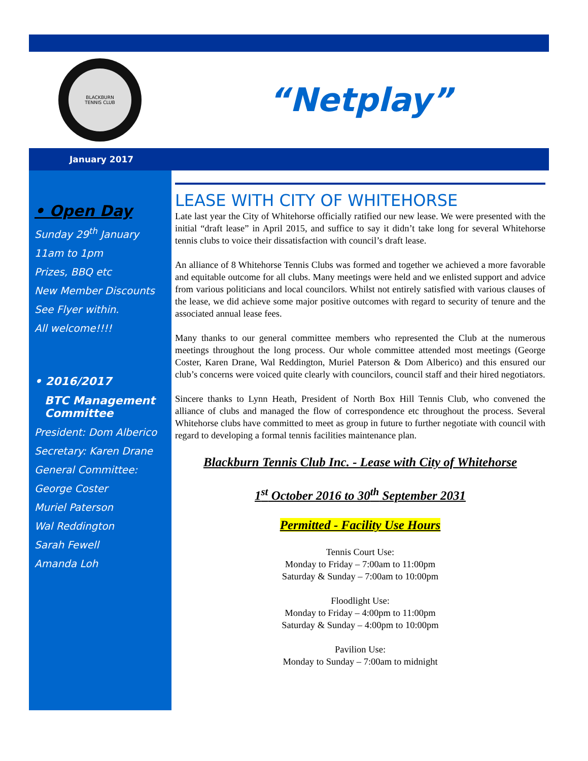BLACKBURN
TENNIS CLUB
“Netplay”
January 2017
• Open Day
Sunday 29<sup>th</sup> January
11am to 1pm
Prizes, BBQ etc
New Member Discounts
See Flyer within.
All welcome!!!!
• 2016/2017
BTC Management Committee
President: Dom Alberico
Secretary: Karen Drane
General Committee:
George Coster
Muriel Paterson
Wal Reddington
Sarah Fewell
Amanda Loh
LEASE WITH CITY OF WHITEHORSE
Late last year the City of Whitehorse officially ratified our new lease. We were presented with the initial “draft lease” in April 2015, and suffice to say it didn’t take long for several Whitehorse tennis clubs to voice their dissatisfaction with council’s draft lease.
An alliance of 8 Whitehorse Tennis Clubs was formed and together we achieved a more favorable and equitable outcome for all clubs. Many meetings were held and we enlisted support and advice from various politicians and local councilors. Whilst not entirely satisfied with various clauses of the lease, we did achieve some major positive outcomes with regard to security of tenure and the associated annual lease fees.
Many thanks to our general committee members who represented the Club at the numerous meetings throughout the long process. Our whole committee attended most meetings (George Coster, Karen Drane, Wal Reddington, Muriel Paterson & Dom Alberico) and this ensured our club’s concerns were voiced quite clearly with councilors, council staff and their hired negotiators.
Sincere thanks to Lynn Heath, President of North Box Hill Tennis Club, who convened the alliance of clubs and managed the flow of correspondence etc throughout the process. Several Whitehorse clubs have committed to meet as group in future to further negotiate with council with regard to developing a formal tennis facilities maintenance plan.
Blackburn Tennis Club Inc. - Lease with City of Whitehorse
1<sup>st</sup> October 2016 to 30<sup>th</sup> September 2031
Permitted - Facility Use Hours
Tennis Court Use:
Monday to Friday – 7:00am to 11:00pm
Saturday & Sunday – 7:00am to 10:00pm
Floodlight Use:
Monday to Friday – 4:00pm to 11:00pm
Saturday & Sunday – 4:00pm to 10:00pm
Pavilion Use:
Monday to Sunday – 7:00am to midnight